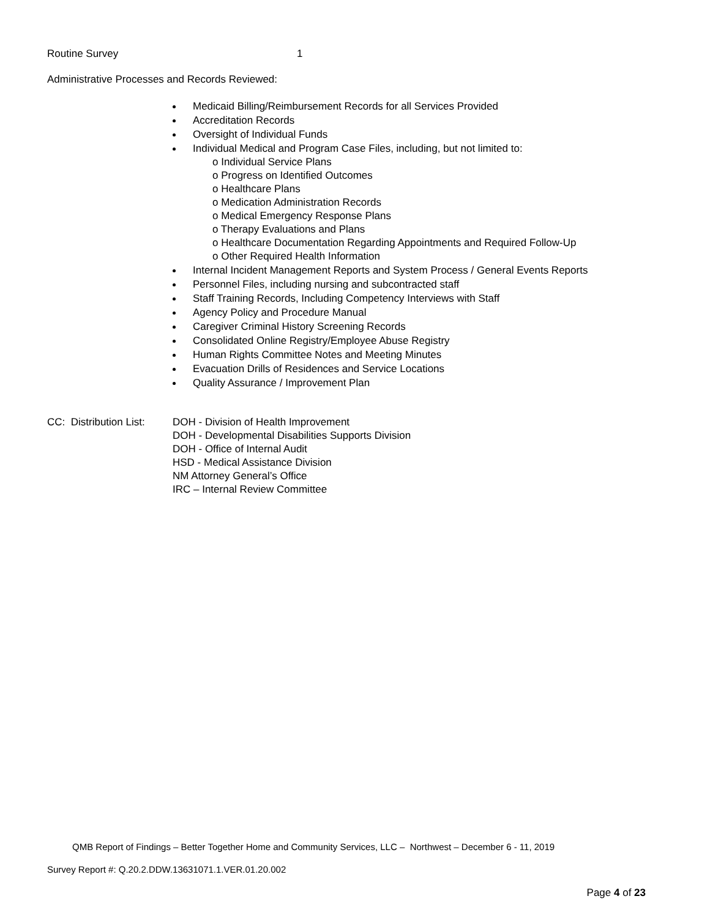Routine Survey 1
Administrative Processes and Records Reviewed:
Medicaid Billing/Reimbursement Records for all Services Provided
Accreditation Records
Oversight of Individual Funds
Individual Medical and Program Case Files, including, but not limited to:
o Individual Service Plans
o Progress on Identified Outcomes
o Healthcare Plans
o Medication Administration Records
o Medical Emergency Response Plans
o Therapy Evaluations and Plans
o Healthcare Documentation Regarding Appointments and Required Follow-Up
o Other Required Health Information
Internal Incident Management Reports and System Process / General Events Reports
Personnel Files, including nursing and subcontracted staff
Staff Training Records, Including Competency Interviews with Staff
Agency Policy and Procedure Manual
Caregiver Criminal History Screening Records
Consolidated Online Registry/Employee Abuse Registry
Human Rights Committee Notes and Meeting Minutes
Evacuation Drills of Residences and Service Locations
Quality Assurance / Improvement Plan
CC: Distribution List:
DOH - Division of Health Improvement
DOH - Developmental Disabilities Supports Division
DOH - Office of Internal Audit
HSD - Medical Assistance Division
NM Attorney General’s Office
IRC – Internal Review Committee
QMB Report of Findings – Better Together Home and Community Services, LLC – Northwest – December 6 - 11, 2019
Survey Report #: Q.20.2.DDW.13631071.1.VER.01.20.002
Page 4 of 23